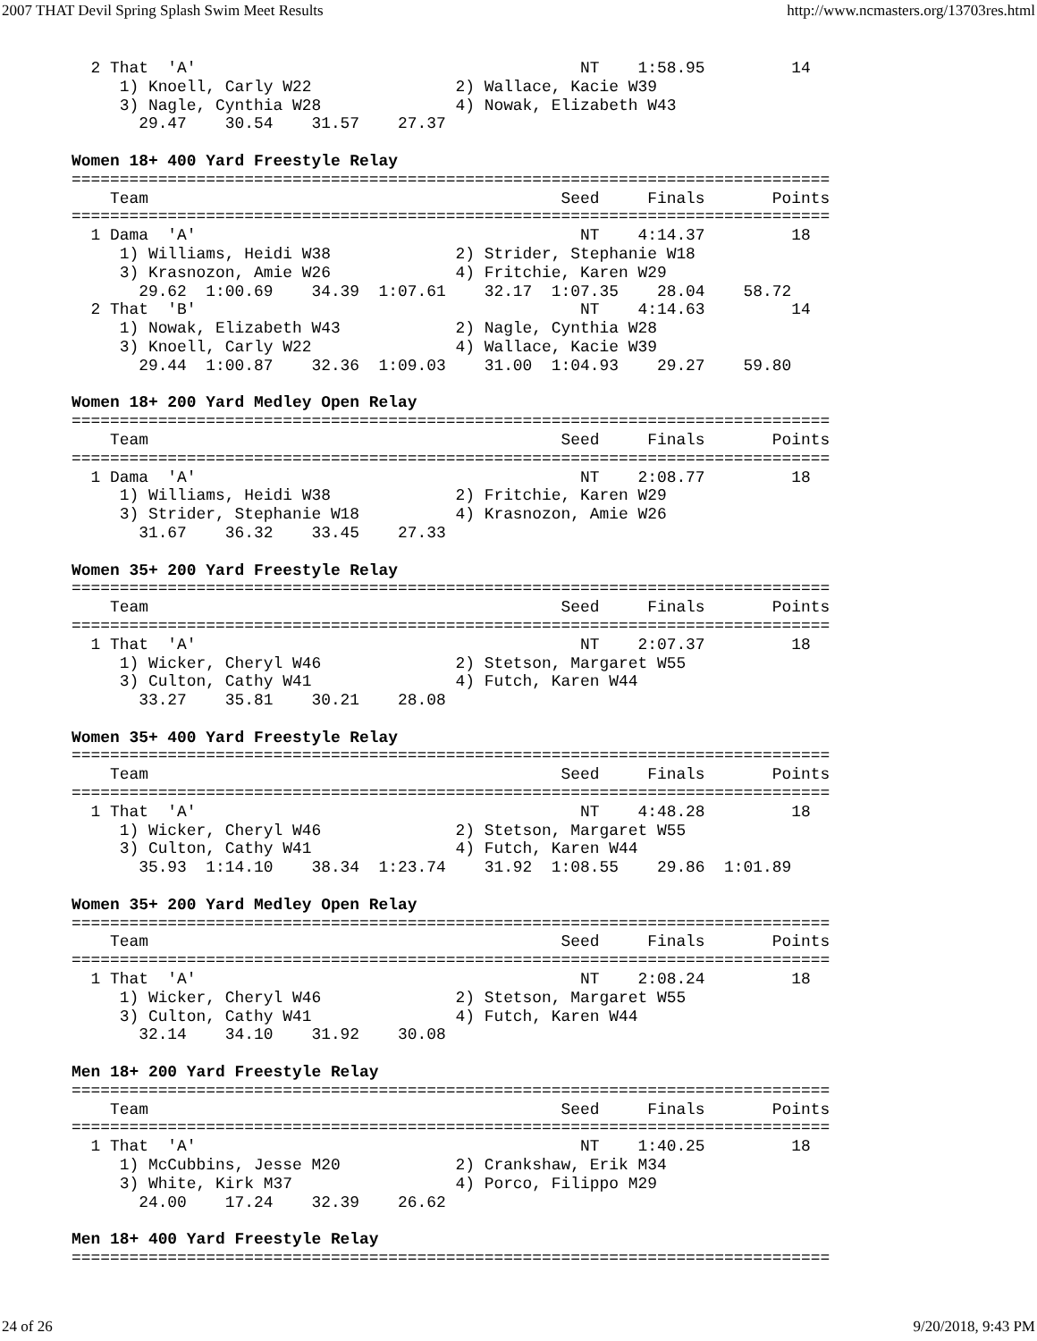2007 THAT Devil Spring Splash Swim Meet Results http://www.ncmasters.org/13703res.html
  2 That  'A'                                        NT    1:58.95         14
     1) Knoell, Carly W22               2) Wallace, Kacie W39
     3) Nagle, Cynthia W28              4) Nowak, Elizabeth W43
       29.47    30.54    31.57    27.37

Women 18+ 400 Yard Freestyle Relay
===============================================================================
    Team                                           Seed     Finals       Points
===============================================================================
  1 Dama  'A'                                        NT    4:14.37         18
     1) Williams, Heidi W38             2) Strider, Stephanie W18
     3) Krasnozon, Amie W26             4) Fritchie, Karen W29
       29.62  1:00.69    34.39  1:07.61    32.17  1:07.35    28.04    58.72
  2 That  'B'                                        NT    4:14.63         14
     1) Nowak, Elizabeth W43            2) Nagle, Cynthia W28
     3) Knoell, Carly W22               4) Wallace, Kacie W39
       29.44  1:00.87    32.36  1:09.03    31.00  1:04.93    29.27    59.80

Women 18+ 200 Yard Medley Open Relay
===============================================================================
    Team                                           Seed     Finals       Points
===============================================================================
  1 Dama  'A'                                        NT    2:08.77         18
     1) Williams, Heidi W38             2) Fritchie, Karen W29
     3) Strider, Stephanie W18          4) Krasnozon, Amie W26
       31.67    36.32    33.45    27.33

Women 35+ 200 Yard Freestyle Relay
===============================================================================
    Team                                           Seed     Finals       Points
===============================================================================
  1 That  'A'                                        NT    2:07.37         18
     1) Wicker, Cheryl W46              2) Stetson, Margaret W55
     3) Culton, Cathy W41               4) Futch, Karen W44
       33.27    35.81    30.21    28.08

Women 35+ 400 Yard Freestyle Relay
===============================================================================
    Team                                           Seed     Finals       Points
===============================================================================
  1 That  'A'                                        NT    4:48.28         18
     1) Wicker, Cheryl W46              2) Stetson, Margaret W55
     3) Culton, Cathy W41               4) Futch, Karen W44
       35.93  1:14.10    38.34  1:23.74    31.92  1:08.55    29.86  1:01.89

Women 35+ 200 Yard Medley Open Relay
===============================================================================
    Team                                           Seed     Finals       Points
===============================================================================
  1 That  'A'                                        NT    2:08.24         18
     1) Wicker, Cheryl W46              2) Stetson, Margaret W55
     3) Culton, Cathy W41               4) Futch, Karen W44
       32.14    34.10    31.92    30.08

Men 18+ 200 Yard Freestyle Relay
===============================================================================
    Team                                           Seed     Finals       Points
===============================================================================
  1 That  'A'                                        NT    1:40.25         18
     1) McCubbins, Jesse M20            2) Crankshaw, Erik M34
     3) White, Kirk M37                 4) Porco, Filippo M29
       24.00    17.24    32.39    26.62

Men 18+ 400 Yard Freestyle Relay
===============================================================================
24 of 26 9/20/2018, 9:43 PM